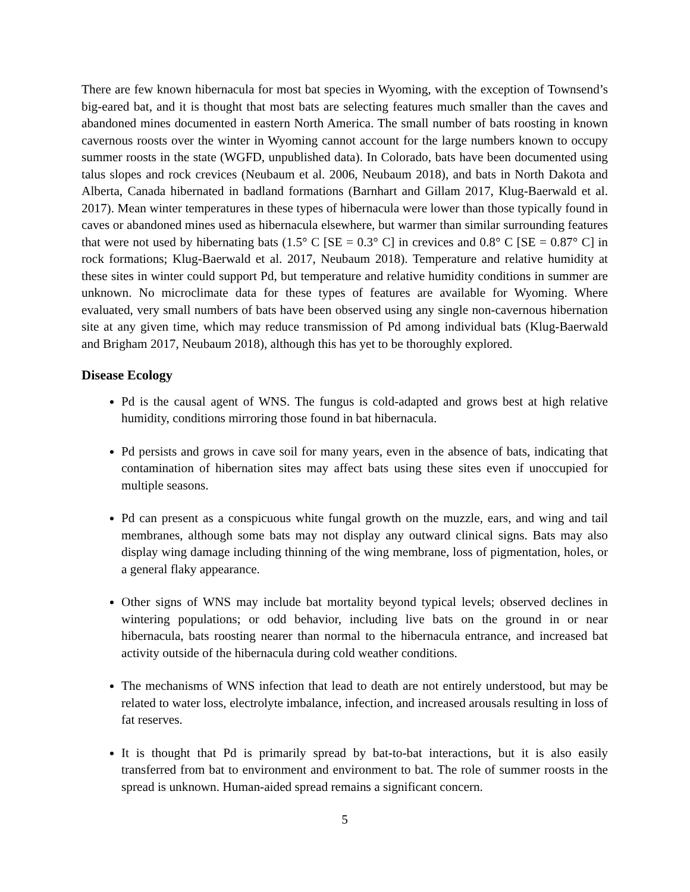There are few known hibernacula for most bat species in Wyoming, with the exception of Townsend’s big-eared bat, and it is thought that most bats are selecting features much smaller than the caves and abandoned mines documented in eastern North America. The small number of bats roosting in known cavernous roosts over the winter in Wyoming cannot account for the large numbers known to occupy summer roosts in the state (WGFD, unpublished data). In Colorado, bats have been documented using talus slopes and rock crevices (Neubaum et al. 2006, Neubaum 2018), and bats in North Dakota and Alberta, Canada hibernated in badland formations (Barnhart and Gillam 2017, Klug-Baerwald et al. 2017). Mean winter temperatures in these types of hibernacula were lower than those typically found in caves or abandoned mines used as hibernacula elsewhere, but warmer than similar surrounding features that were not used by hibernating bats (1.5° C [SE = 0.3° C] in crevices and 0.8° C [SE = 0.87° C] in rock formations; Klug-Baerwald et al. 2017, Neubaum 2018). Temperature and relative humidity at these sites in winter could support Pd, but temperature and relative humidity conditions in summer are unknown. No microclimate data for these types of features are available for Wyoming. Where evaluated, very small numbers of bats have been observed using any single non-cavernous hibernation site at any given time, which may reduce transmission of Pd among individual bats (Klug-Baerwald and Brigham 2017, Neubaum 2018), although this has yet to be thoroughly explored.
Disease Ecology
Pd is the causal agent of WNS. The fungus is cold-adapted and grows best at high relative humidity, conditions mirroring those found in bat hibernacula.
Pd persists and grows in cave soil for many years, even in the absence of bats, indicating that contamination of hibernation sites may affect bats using these sites even if unoccupied for multiple seasons.
Pd can present as a conspicuous white fungal growth on the muzzle, ears, and wing and tail membranes, although some bats may not display any outward clinical signs. Bats may also display wing damage including thinning of the wing membrane, loss of pigmentation, holes, or a general flaky appearance.
Other signs of WNS may include bat mortality beyond typical levels; observed declines in wintering populations; or odd behavior, including live bats on the ground in or near hibernacula, bats roosting nearer than normal to the hibernacula entrance, and increased bat activity outside of the hibernacula during cold weather conditions.
The mechanisms of WNS infection that lead to death are not entirely understood, but may be related to water loss, electrolyte imbalance, infection, and increased arousals resulting in loss of fat reserves.
It is thought that Pd is primarily spread by bat-to-bat interactions, but it is also easily transferred from bat to environment and environment to bat. The role of summer roosts in the spread is unknown. Human-aided spread remains a significant concern.
5